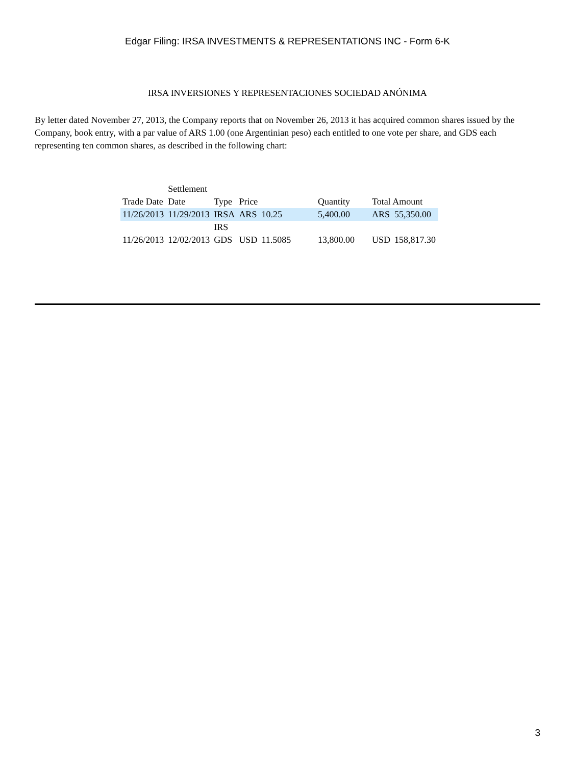Edgar Filing: IRSA INVESTMENTS & REPRESENTATIONS INC - Form 6-K
IRSA INVERSIONES Y REPRESENTACIONES SOCIEDAD ANÓNIMA
By letter dated November 27, 2013, the Company reports that on November 26, 2013 it has acquired common shares issued by the Company, book entry, with a par value of ARS 1.00 (one Argentinian peso) each entitled to one vote per share, and GDS each representing ten common shares, as described in the following chart:
| Trade Date | Settlement Date | Type | Price | | Quantity | Total Amount | |
| --- | --- | --- | --- | --- | --- | --- | --- |
| 11/26/2013 | 11/29/2013 | IRSA | ARS | 10.25 | 5,400.00 | ARS | 55,350.00 |
| 11/26/2013 | 12/02/2013 | IRS GDS | USD | 11.5085 | 13,800.00 | USD | 158,817.30 |
3